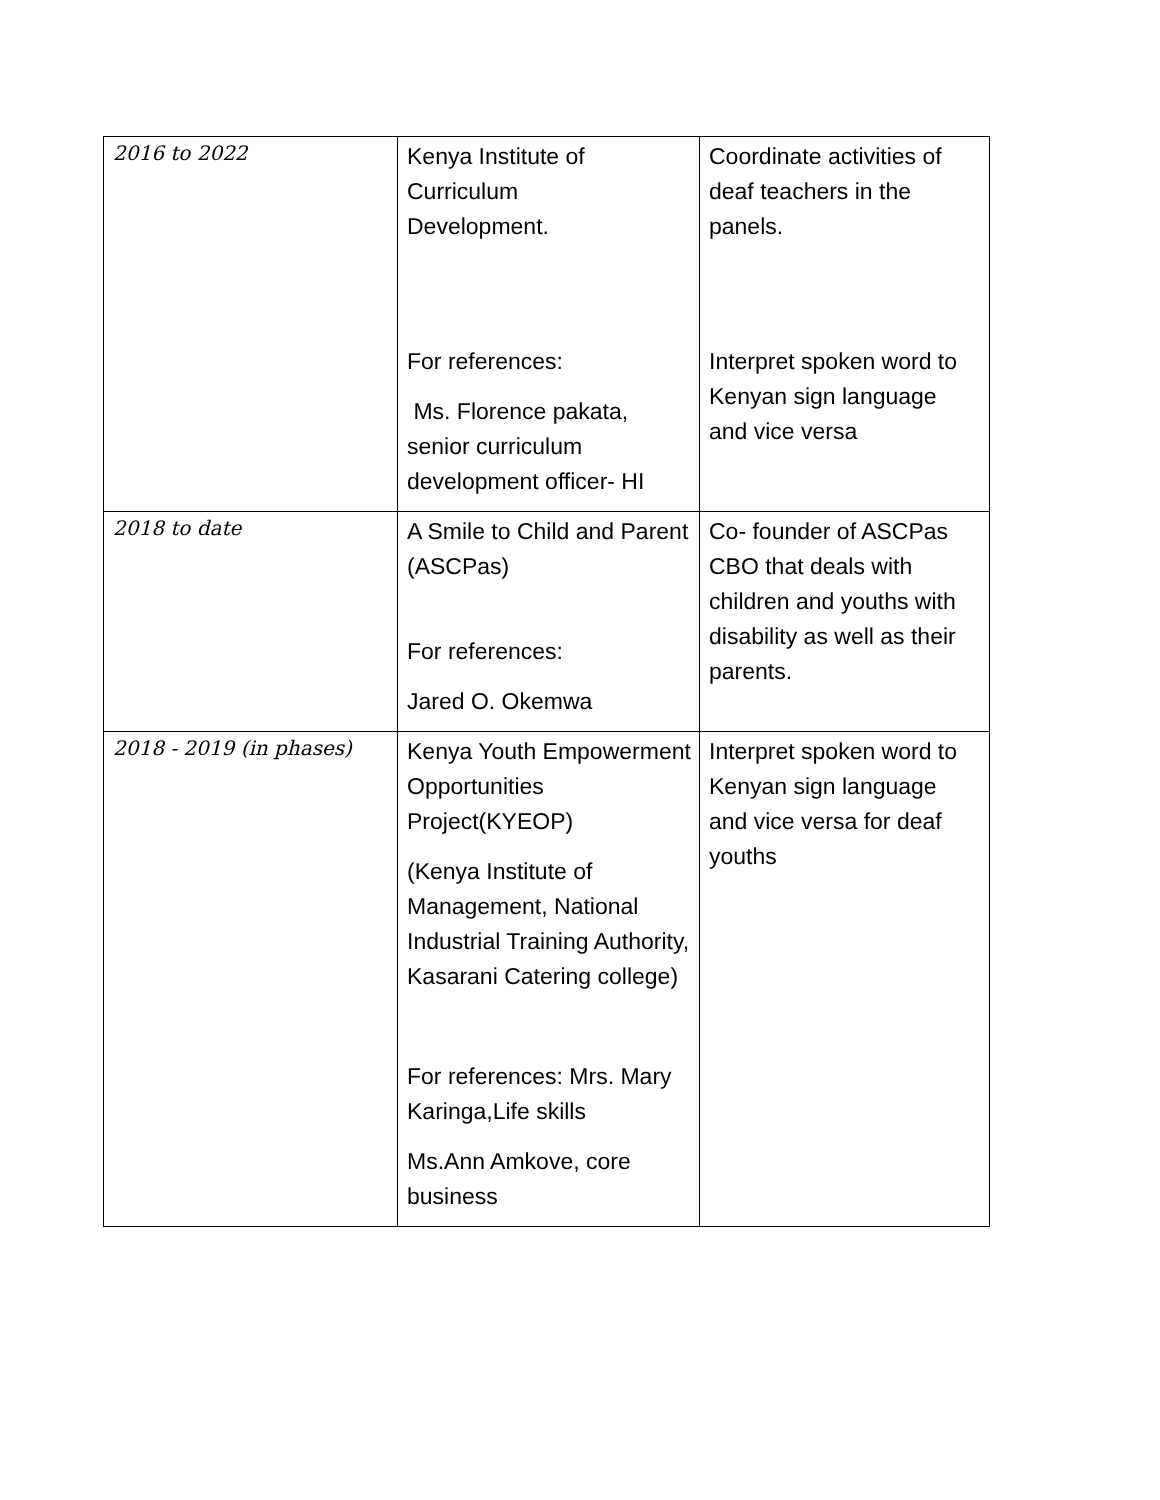| 2016 to 2022 | Kenya Institute of Curriculum Development. For references: Ms. Florence pakata, senior curriculum development officer- HI | Coordinate activities of deaf teachers in the panels. Interpret spoken word to Kenyan sign language and vice versa |
| 2018 to date | A Smile to Child and Parent (ASCPas) For references: Jared O. Okemwa | Co- founder of ASCPas CBO that deals with children and youths with disability as well as their parents. |
| 2018 - 2019 (in phases) | Kenya Youth Empowerment Opportunities Project(KYEOP) (Kenya Institute of Management, National Industrial Training Authority, Kasarani Catering college) For references: Mrs. Mary Karinga,Life skills Ms.Ann Amkove, core business | Interpret spoken word to Kenyan sign language and vice versa for deaf youths |